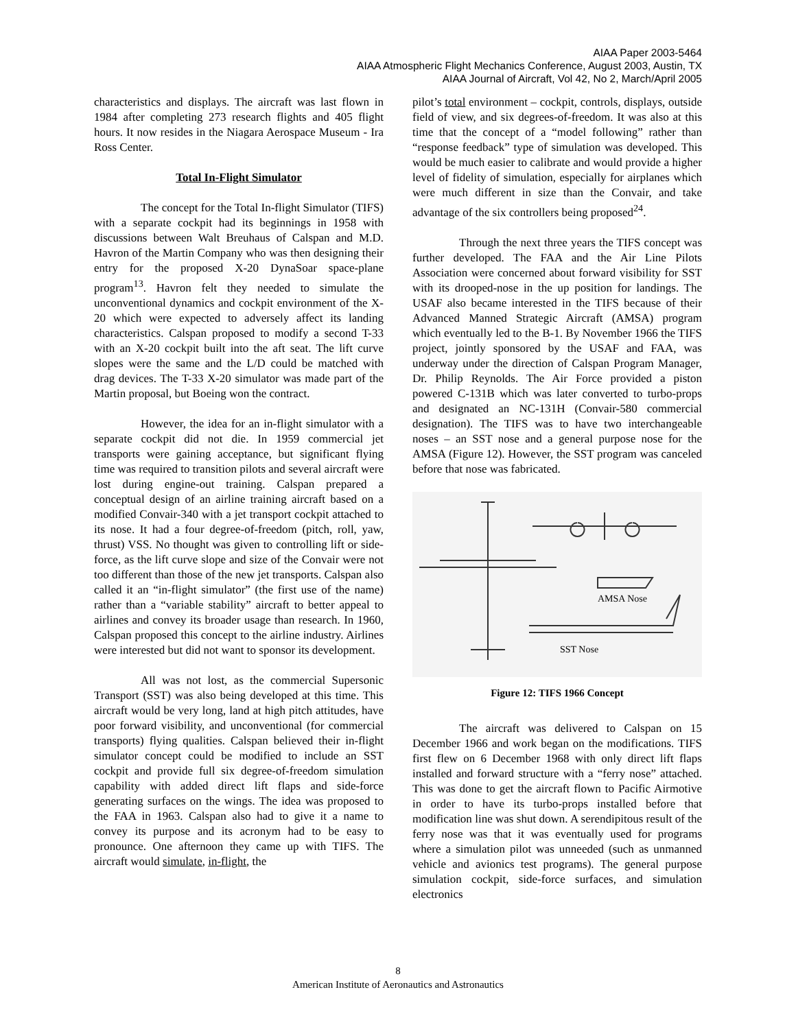AIAA Paper 2003-5464
AIAA Atmospheric Flight Mechanics Conference, August 2003, Austin, TX
AIAA Journal of Aircraft, Vol 42, No 2, March/April 2005
characteristics and displays. The aircraft was last flown in 1984 after completing 273 research flights and 405 flight hours. It now resides in the Niagara Aerospace Museum - Ira Ross Center.
Total In-Flight Simulator
The concept for the Total In-flight Simulator (TIFS) with a separate cockpit had its beginnings in 1958 with discussions between Walt Breuhaus of Calspan and M.D. Havron of the Martin Company who was then designing their entry for the proposed X-20 DynaSoar space-plane program<sup>13</sup>. Havron felt they needed to simulate the unconventional dynamics and cockpit environment of the X-20 which were expected to adversely affect its landing characteristics. Calspan proposed to modify a second T-33 with an X-20 cockpit built into the aft seat. The lift curve slopes were the same and the L/D could be matched with drag devices. The T-33 X-20 simulator was made part of the Martin proposal, but Boeing won the contract.
However, the idea for an in-flight simulator with a separate cockpit did not die. In 1959 commercial jet transports were gaining acceptance, but significant flying time was required to transition pilots and several aircraft were lost during engine-out training. Calspan prepared a conceptual design of an airline training aircraft based on a modified Convair-340 with a jet transport cockpit attached to its nose. It had a four degree-of-freedom (pitch, roll, yaw, thrust) VSS. No thought was given to controlling lift or side-force, as the lift curve slope and size of the Convair were not too different than those of the new jet transports. Calspan also called it an “in-flight simulator” (the first use of the name) rather than a “variable stability” aircraft to better appeal to airlines and convey its broader usage than research. In 1960, Calspan proposed this concept to the airline industry. Airlines were interested but did not want to sponsor its development.
All was not lost, as the commercial Supersonic Transport (SST) was also being developed at this time. This aircraft would be very long, land at high pitch attitudes, have poor forward visibility, and unconventional (for commercial transports) flying qualities. Calspan believed their in-flight simulator concept could be modified to include an SST cockpit and provide full six degree-of-freedom simulation capability with added direct lift flaps and side-force generating surfaces on the wings. The idea was proposed to the FAA in 1963. Calspan also had to give it a name to convey its purpose and its acronym had to be easy to pronounce. One afternoon they came up with TIFS. The aircraft would simulate, in-flight, the
pilot’s total environment – cockpit, controls, displays, outside field of view, and six degrees-of-freedom. It was also at this time that the concept of a “model following” rather than “response feedback” type of simulation was developed. This would be much easier to calibrate and would provide a higher level of fidelity of simulation, especially for airplanes which were much different in size than the Convair, and take advantage of the six controllers being proposed<sup>24</sup>.
Through the next three years the TIFS concept was further developed. The FAA and the Air Line Pilots Association were concerned about forward visibility for SST with its drooped-nose in the up position for landings. The USAF also became interested in the TIFS because of their Advanced Manned Strategic Aircraft (AMSA) program which eventually led to the B-1. By November 1966 the TIFS project, jointly sponsored by the USAF and FAA, was underway under the direction of Calspan Program Manager, Dr. Philip Reynolds. The Air Force provided a piston powered C-131B which was later converted to turbo-props and designated an NC-131H (Convair-580 commercial designation). The TIFS was to have two interchangeable noses – an SST nose and a general purpose nose for the AMSA (Figure 12). However, the SST program was canceled before that nose was fabricated.
AMSA Nose
SST Nose
Figure 12: TIFS 1966 Concept
The aircraft was delivered to Calspan on 15 December 1966 and work began on the modifications. TIFS first flew on 6 December 1968 with only direct lift flaps installed and forward structure with a “ferry nose” attached. This was done to get the aircraft flown to Pacific Airmotive in order to have its turbo-props installed before that modification line was shut down. A serendipitous result of the ferry nose was that it was eventually used for programs where a simulation pilot was unneeded (such as unmanned vehicle and avionics test programs). The general purpose simulation cockpit, side-force surfaces, and simulation electronics
8
American Institute of Aeronautics and Astronautics